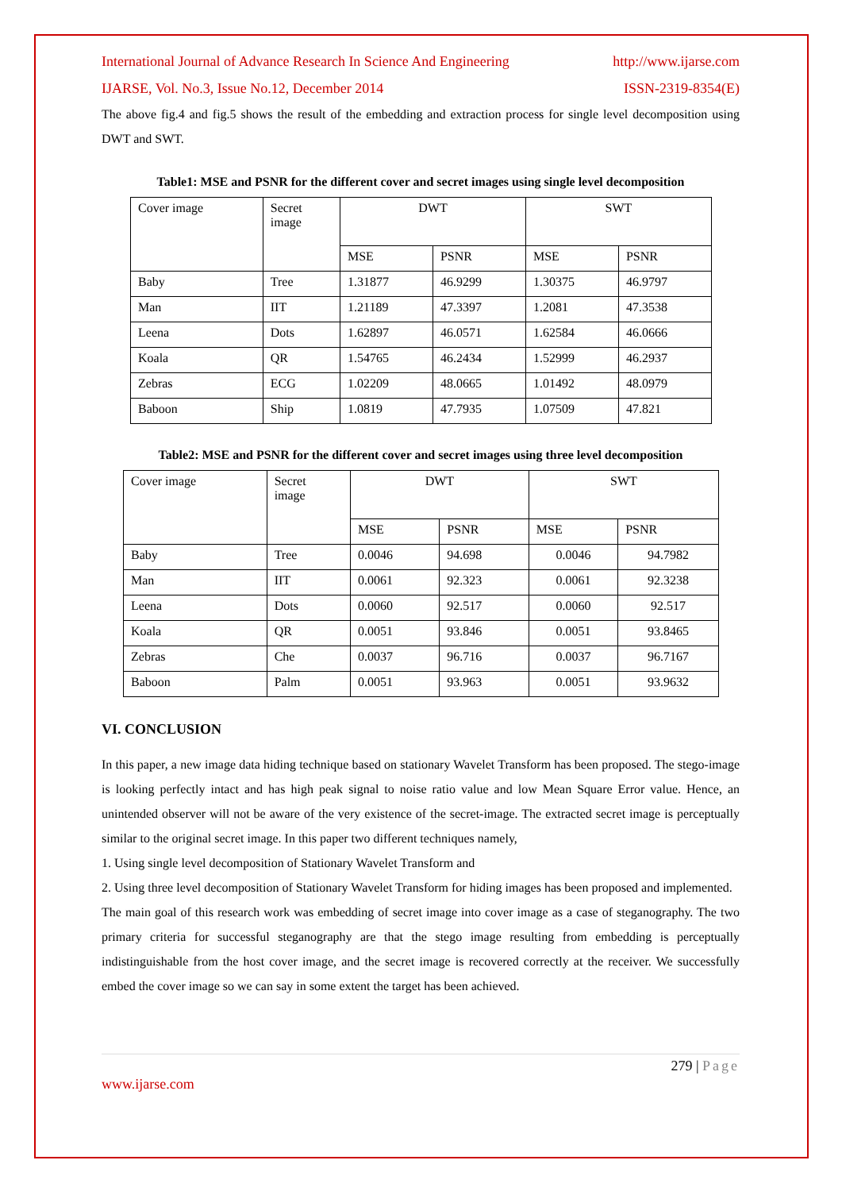International Journal of Advance Research In Science And Engineering http://www.ijarse.com
IJARSE, Vol. No.3, Issue No.12, December 2014 ISSN-2319-8354(E)
The above fig.4 and fig.5 shows the result of the embedding and extraction process for single level decomposition using DWT and SWT.
Table1: MSE and PSNR for the different cover and secret images using single level decomposition
| Cover image | Secret image | DWT | | SWT | |
| | | MSE | PSNR | MSE | PSNR |
| Baby | Tree | 1.31877 | 46.9299 | 1.30375 | 46.9797 |
| Man | IIT | 1.21189 | 47.3397 | 1.2081 | 47.3538 |
| Leena | Dots | 1.62897 | 46.0571 | 1.62584 | 46.0666 |
| Koala | QR | 1.54765 | 46.2434 | 1.52999 | 46.2937 |
| Zebras | ECG | 1.02209 | 48.0665 | 1.01492 | 48.0979 |
| Baboon | Ship | 1.0819 | 47.7935 | 1.07509 | 47.821 |
Table2: MSE and PSNR for the different cover and secret images using three level decomposition
| Cover image | Secret image | DWT | | SWT | |
| | | MSE | PSNR | MSE | PSNR |
| Baby | Tree | 0.0046 | 94.698 | 0.0046 | 94.7982 |
| Man | IIT | 0.0061 | 92.323 | 0.0061 | 92.3238 |
| Leena | Dots | 0.0060 | 92.517 | 0.0060 | 92.517 |
| Koala | QR | 0.0051 | 93.846 | 0.0051 | 93.8465 |
| Zebras | Che | 0.0037 | 96.716 | 0.0037 | 96.7167 |
| Baboon | Palm | 0.0051 | 93.963 | 0.0051 | 93.9632 |
VI. CONCLUSION
In this paper, a new image data hiding technique based on stationary Wavelet Transform has been proposed. The stego-image is looking perfectly intact and has high peak signal to noise ratio value and low Mean Square Error value. Hence, an unintended observer will not be aware of the very existence of the secret-image. The extracted secret image is perceptually similar to the original secret image. In this paper two different techniques namely,
1. Using single level decomposition of Stationary Wavelet Transform and
2. Using three level decomposition of Stationary Wavelet Transform for hiding images has been proposed and implemented.
The main goal of this research work was embedding of secret image into cover image as a case of steganography. The two primary criteria for successful steganography are that the stego image resulting from embedding is perceptually indistinguishable from the host cover image, and the secret image is recovered correctly at the receiver. We successfully embed the cover image so we can say in some extent the target has been achieved.
279 | Page
www.ijarse.com